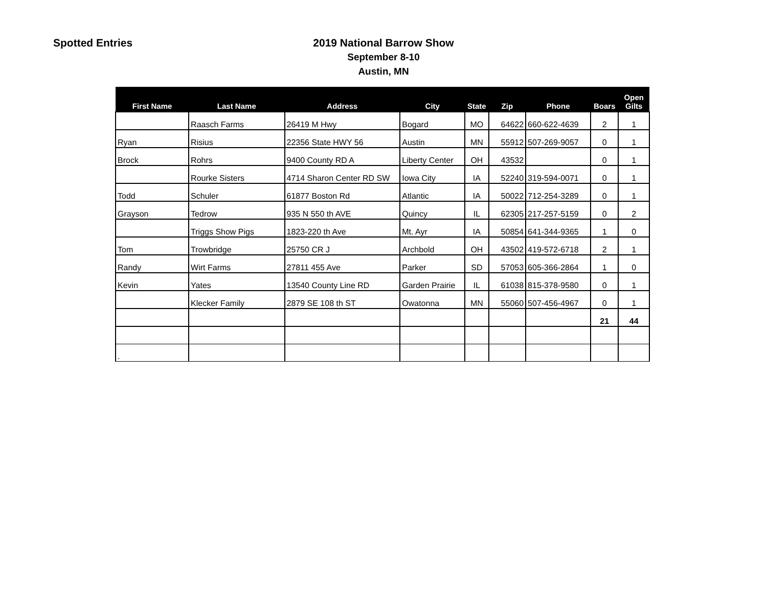Spotted Entries
2019 National Barrow Show
September 8-10
Austin, MN
| First Name | Last Name | Address | City | State | Zip | Phone | Boars | Open Gilts |
| --- | --- | --- | --- | --- | --- | --- | --- | --- |
| | Raasch Farms | 26419 M Hwy | Bogard | MO | 64622 | 660-622-4639 | 2 | 1 |
| Ryan | Risius | 22356 State HWY 56 | Austin | MN | 55912 | 507-269-9057 | 0 | 1 |
| Brock | Rohrs | 9400 County RD A | Liberty Center | OH | 43532 | | 0 | 1 |
| | Rourke Sisters | 4714 Sharon Center RD SW | Iowa City | IA | 52240 | 319-594-0071 | 0 | 1 |
| Todd | Schuler | 61877 Boston Rd | Atlantic | IA | 50022 | 712-254-3289 | 0 | 1 |
| Grayson | Tedrow | 935 N 550 th AVE | Quincy | IL | 62305 | 217-257-5159 | 0 | 2 |
| | Triggs Show Pigs | 1823-220 th Ave | Mt. Ayr | IA | 50854 | 641-344-9365 | 1 | 0 |
| Tom | Trowbridge | 25750 CR J | Archbold | OH | 43502 | 419-572-6718 | 2 | 1 |
| Randy | Wirt Farms | 27811 455 Ave | Parker | SD | 57053 | 605-366-2864 | 1 | 0 |
| Kevin | Yates | 13540 County Line RD | Garden Prairie | IL | 61038 | 815-378-9580 | 0 | 1 |
| | Klecker Family | 2879 SE 108 th ST | Owatonna | MN | 55060 | 507-456-4967 | 0 | 1 |
| | | | | | | | 21 | 44 |
| . | | | | | | | | |